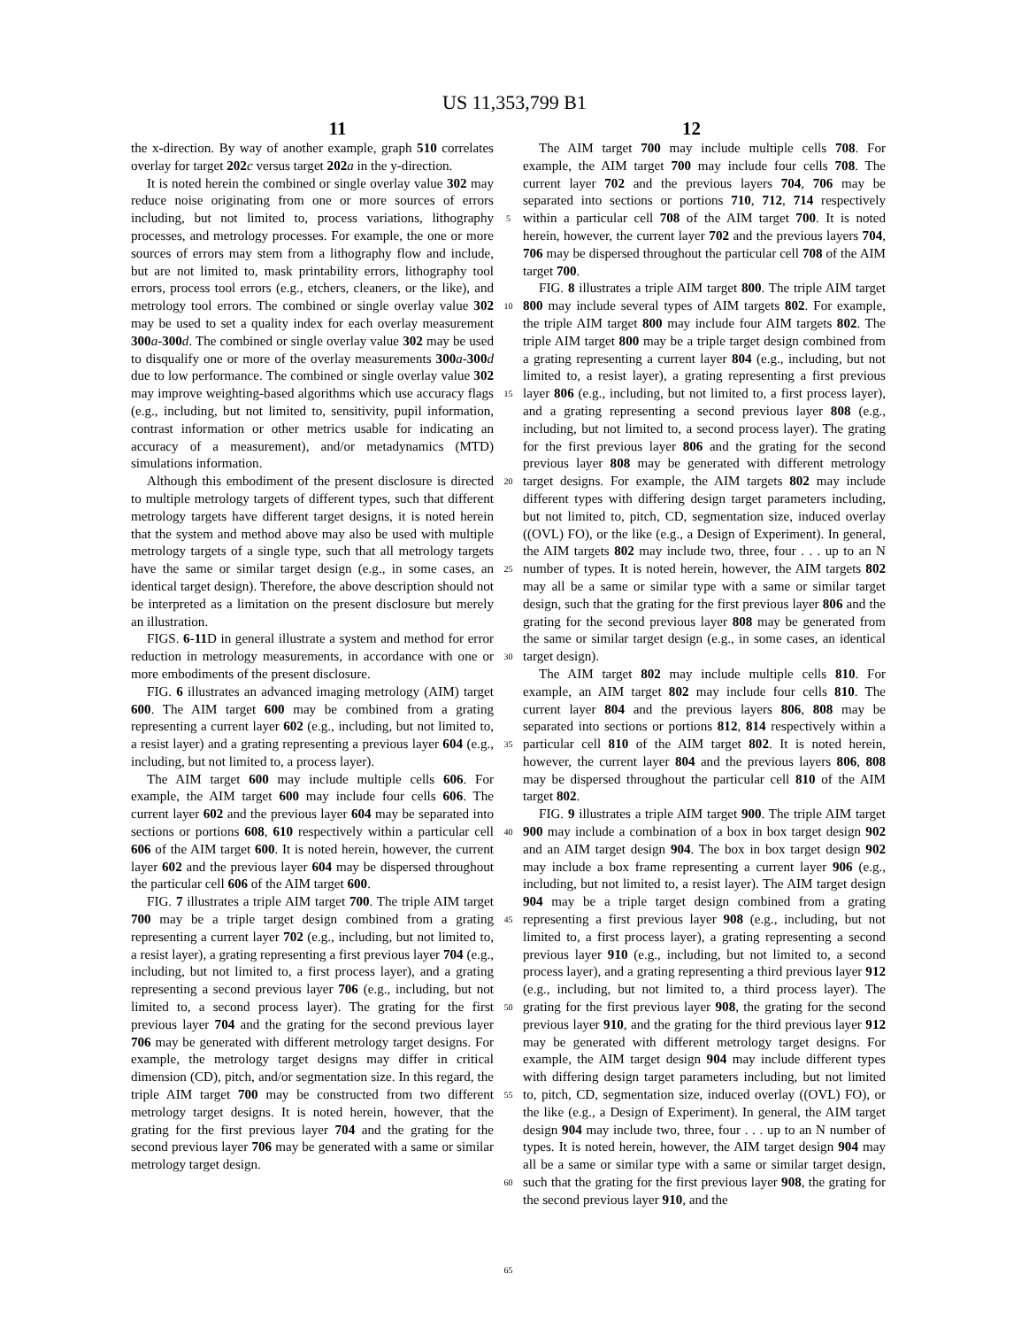US 11,353,799 B1
11 12
the x-direction. By way of another example, graph 510 correlates overlay for target 202 c versus target 202 a in the y-direction.
It is noted herein the combined or single overlay value 302 may reduce noise originating from one or more sources of errors including, but not limited to, process variations, lithography processes, and metrology processes. For example, the one or more sources of errors may stem from a lithography flow and include, but are not limited to, mask printability errors, lithography tool errors, process tool errors (e.g., etchers, cleaners, or the like), and metrology tool errors. The combined or single overlay value 302 may be used to set a quality index for each overlay measurement 300 a-300 d. The combined or single overlay value 302 may be used to disqualify one or more of the overlay measurements 300 a-300 d due to low performance. The combined or single overlay value 302 may improve weighting-based algorithms which use accuracy flags (e.g., including, but not limited to, sensitivity, pupil information, contrast information or other metrics usable for indicating an accuracy of a measurement), and/or metadynamics (MTD) simulations information.
Although this embodiment of the present disclosure is directed to multiple metrology targets of different types, such that different metrology targets have different target designs, it is noted herein that the system and method above may also be used with multiple metrology targets of a single type, such that all metrology targets have the same or similar target design (e.g., in some cases, an identical target design). Therefore, the above description should not be interpreted as a limitation on the present disclosure but merely an illustration.
FIGS. 6-11 D in general illustrate a system and method for error reduction in metrology measurements, in accordance with one or more embodiments of the present disclosure.
FIG. 6 illustrates an advanced imaging metrology (AIM) target 600. The AIM target 600 may be combined from a grating representing a current layer 602 (e.g., including, but not limited to, a resist layer) and a grating representing a previous layer 604 (e.g., including, but not limited to, a process layer).
The AIM target 600 may include multiple cells 606. For example, the AIM target 600 may include four cells 606. The current layer 602 and the previous layer 604 may be separated into sections or portions 608, 610 respectively within a particular cell 606 of the AIM target 600. It is noted herein, however, the current layer 602 and the previous layer 604 may be dispersed throughout the particular cell 606 of the AIM target 600.
FIG. 7 illustrates a triple AIM target 700. The triple AIM target 700 may be a triple target design combined from a grating representing a current layer 702 (e.g., including, but not limited to, a resist layer), a grating representing a first previous layer 704 (e.g., including, but not limited to, a first process layer), and a grating representing a second previous layer 706 (e.g., including, but not limited to, a second process layer). The grating for the first previous layer 704 and the grating for the second previous layer 706 may be generated with different metrology target designs. For example, the metrology target designs may differ in critical dimension (CD), pitch, and/or segmentation size. In this regard, the triple AIM target 700 may be constructed from two different metrology target designs. It is noted herein, however, that the grating for the first previous layer 704 and the grating for the second previous layer 706 may be generated with a same or similar metrology target design.
5
10
15
20
25
30
35
40
45
50
55
60
65
The AIM target 700 may include multiple cells 708. For example, the AIM target 700 may include four cells 708. The current layer 702 and the previous layers 704, 706 may be separated into sections or portions 710, 712, 714 respectively within a particular cell 708 of the AIM target 700. It is noted herein, however, the current layer 702 and the previous layers 704, 706 may be dispersed throughout the particular cell 708 of the AIM target 700.
FIG. 8 illustrates a triple AIM target 800. The triple AIM target 800 may include several types of AIM targets 802. For example, the triple AIM target 800 may include four AIM targets 802. The triple AIM target 800 may be a triple target design combined from a grating representing a current layer 804 (e.g., including, but not limited to, a resist layer), a grating representing a first previous layer 806 (e.g., including, but not limited to, a first process layer), and a grating representing a second previous layer 808 (e.g., including, but not limited to, a second process layer). The grating for the first previous layer 806 and the grating for the second previous layer 808 may be generated with different metrology target designs. For example, the AIM targets 802 may include different types with differing design target parameters including, but not limited to, pitch, CD, segmentation size, induced overlay ((OVL) FO), or the like (e.g., a Design of Experiment). In general, the AIM targets 802 may include two, three, four . . . up to an N number of types. It is noted herein, however, the AIM targets 802 may all be a same or similar type with a same or similar target design, such that the grating for the first previous layer 806 and the grating for the second previous layer 808 may be generated from the same or similar target design (e.g., in some cases, an identical target design).
The AIM target 802 may include multiple cells 810. For example, an AIM target 802 may include four cells 810. The current layer 804 and the previous layers 806, 808 may be separated into sections or portions 812, 814 respectively within a particular cell 810 of the AIM target 802. It is noted herein, however, the current layer 804 and the previous layers 806, 808 may be dispersed throughout the particular cell 810 of the AIM target 802.
FIG. 9 illustrates a triple AIM target 900. The triple AIM target 900 may include a combination of a box in box target design 902 and an AIM target design 904. The box in box target design 902 may include a box frame representing a current layer 906 (e.g., including, but not limited to, a resist layer). The AIM target design 904 may be a triple target design combined from a grating representing a first previous layer 908 (e.g., including, but not limited to, a first process layer), a grating representing a second previous layer 910 (e.g., including, but not limited to, a second process layer), and a grating representing a third previous layer 912 (e.g., including, but not limited to, a third process layer). The grating for the first previous layer 908, the grating for the second previous layer 910, and the grating for the third previous layer 912 may be generated with different metrology target designs. For example, the AIM target design 904 may include different types with differing design target parameters including, but not limited to, pitch, CD, segmentation size, induced overlay ((OVL) FO), or the like (e.g., a Design of Experiment). In general, the AIM target design 904 may include two, three, four . . . up to an N number of types. It is noted herein, however, the AIM target design 904 may all be a same or similar type with a same or similar target design, such that the grating for the first previous layer 908, the grating for the second previous layer 910, and the